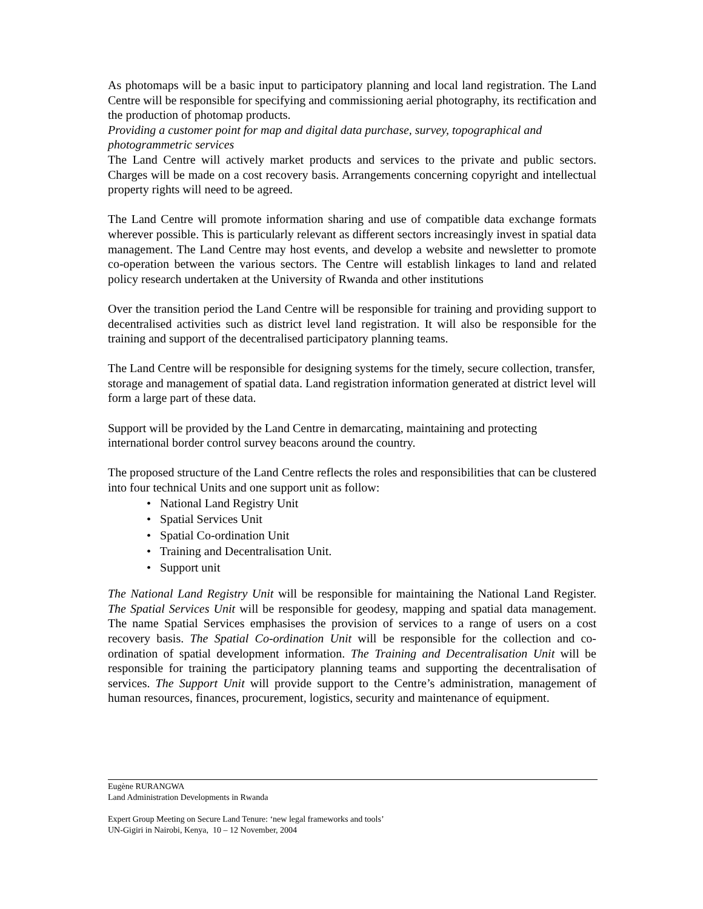As photomaps will be a basic input to participatory planning and local land registration. The Land Centre will be responsible for specifying and commissioning aerial photography, its rectification and the production of photomap products.
Providing a customer point for map and digital data purchase, survey, topographical and photogrammetric services
The Land Centre will actively market products and services to the private and public sectors. Charges will be made on a cost recovery basis. Arrangements concerning copyright and intellectual property rights will need to be agreed.
The Land Centre will promote information sharing and use of compatible data exchange formats wherever possible. This is particularly relevant as different sectors increasingly invest in spatial data management. The Land Centre may host events, and develop a website and newsletter to promote co-operation between the various sectors. The Centre will establish linkages to land and related policy research undertaken at the University of Rwanda and other institutions
Over the transition period the Land Centre will be responsible for training and providing support to decentralised activities such as district level land registration. It will also be responsible for the training and support of the decentralised participatory planning teams.
The Land Centre will be responsible for designing systems for the timely, secure collection, transfer, storage and management of spatial data. Land registration information generated at district level will form a large part of these data.
Support will be provided by the Land Centre in demarcating, maintaining and protecting international border control survey beacons around the country.
The proposed structure of the Land Centre reflects the roles and responsibilities that can be clustered into four technical Units and one support unit as follow:
• National Land Registry Unit
• Spatial Services Unit
• Spatial Co-ordination Unit
• Training and Decentralisation Unit.
• Support unit
The National Land Registry Unit will be responsible for maintaining the National Land Register. The Spatial Services Unit will be responsible for geodesy, mapping and spatial data management. The name Spatial Services emphasises the provision of services to a range of users on a cost recovery basis. The Spatial Co-ordination Unit will be responsible for the collection and co-ordination of spatial development information. The Training and Decentralisation Unit will be responsible for training the participatory planning teams and supporting the decentralisation of services. The Support Unit will provide support to the Centre’s administration, management of human resources, finances, procurement, logistics, security and maintenance of equipment.
Eugène RURANGWA
Land Administration Developments in Rwanda
Expert Group Meeting on Secure Land Tenure: ‘new legal frameworks and tools’
UN-Gigiri in Nairobi, Kenya, 10 – 12 November, 2004